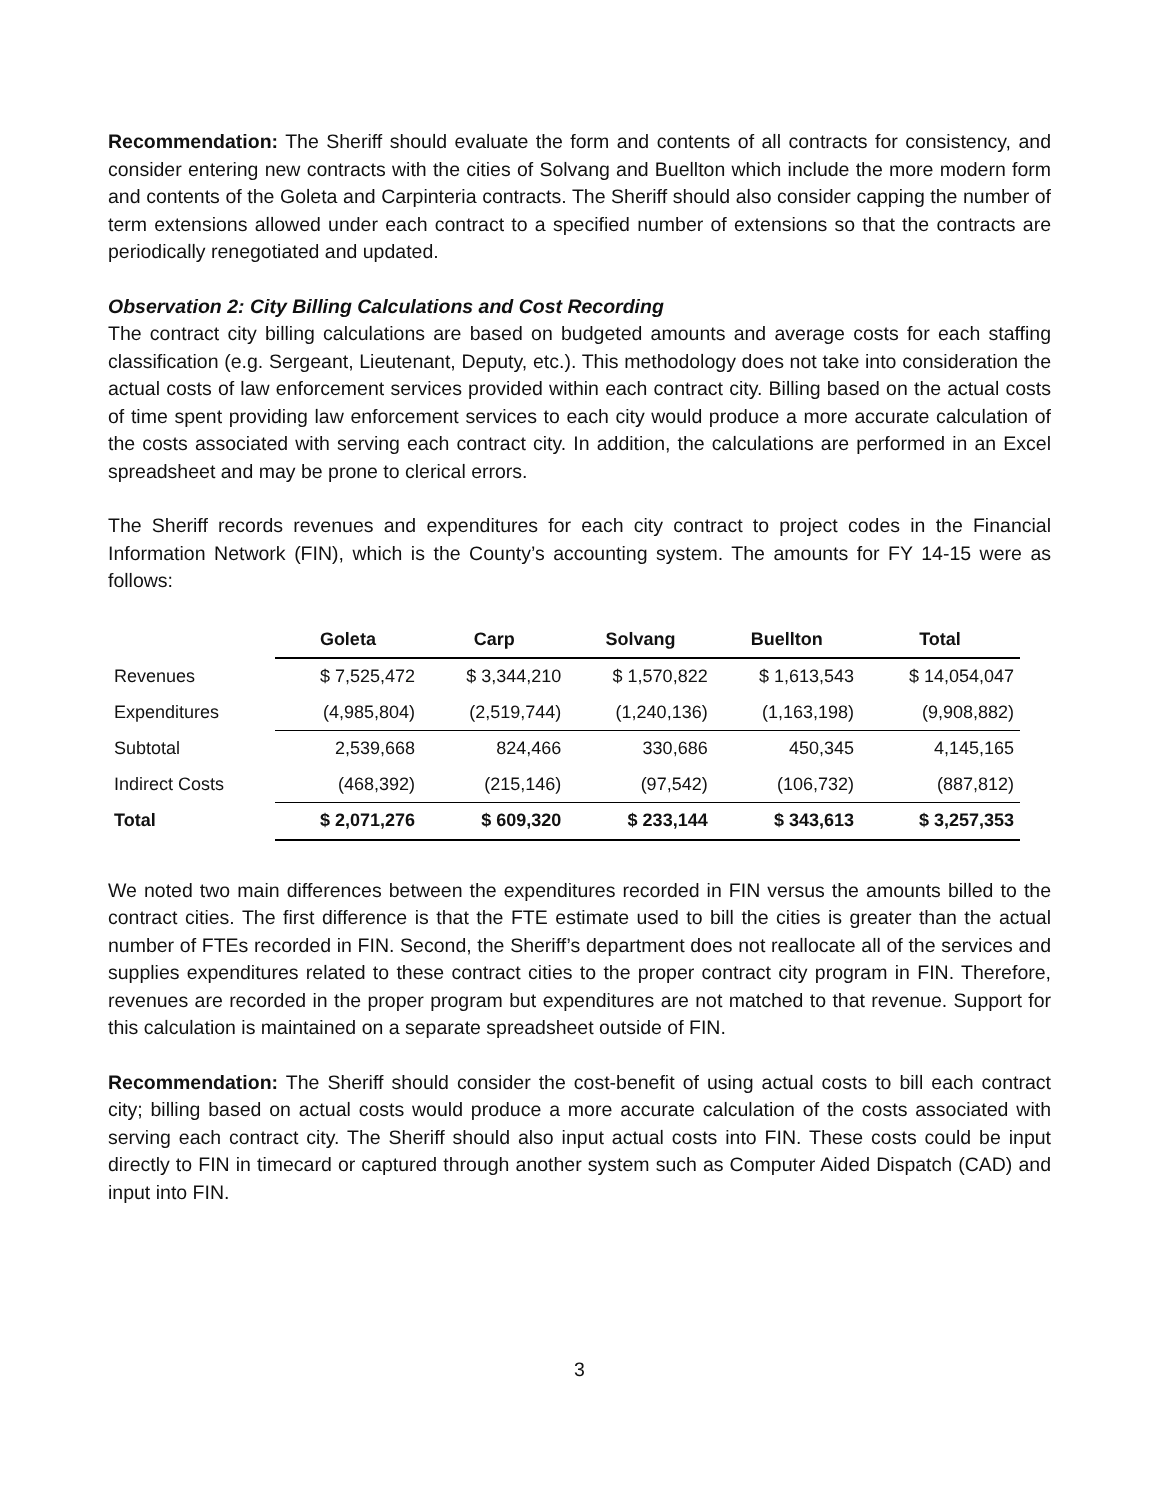Recommendation: The Sheriff should evaluate the form and contents of all contracts for consistency, and consider entering new contracts with the cities of Solvang and Buellton which include the more modern form and contents of the Goleta and Carpinteria contracts. The Sheriff should also consider capping the number of term extensions allowed under each contract to a specified number of extensions so that the contracts are periodically renegotiated and updated.
Observation 2: City Billing Calculations and Cost Recording
The contract city billing calculations are based on budgeted amounts and average costs for each staffing classification (e.g. Sergeant, Lieutenant, Deputy, etc.). This methodology does not take into consideration the actual costs of law enforcement services provided within each contract city. Billing based on the actual costs of time spent providing law enforcement services to each city would produce a more accurate calculation of the costs associated with serving each contract city. In addition, the calculations are performed in an Excel spreadsheet and may be prone to clerical errors.
The Sheriff records revenues and expenditures for each city contract to project codes in the Financial Information Network (FIN), which is the County’s accounting system. The amounts for FY 14-15 were as follows:
| | Goleta | Carp | Solvang | Buellton | Total |
| --- | --- | --- | --- | --- | --- |
| Revenues | $ 7,525,472 | $ 3,344,210 | $ 1,570,822 | $ 1,613,543 | $ 14,054,047 |
| Expenditures | (4,985,804) | (2,519,744) | (1,240,136) | (1,163,198) | (9,908,882) |
| Subtotal | 2,539,668 | 824,466 | 330,686 | 450,345 | 4,145,165 |
| Indirect Costs | (468,392) | (215,146) | (97,542) | (106,732) | (887,812) |
| Total | $ 2,071,276 | $ 609,320 | $ 233,144 | $ 343,613 | $ 3,257,353 |
We noted two main differences between the expenditures recorded in FIN versus the amounts billed to the contract cities. The first difference is that the FTE estimate used to bill the cities is greater than the actual number of FTEs recorded in FIN. Second, the Sheriff’s department does not reallocate all of the services and supplies expenditures related to these contract cities to the proper contract city program in FIN. Therefore, revenues are recorded in the proper program but expenditures are not matched to that revenue. Support for this calculation is maintained on a separate spreadsheet outside of FIN.
Recommendation: The Sheriff should consider the cost-benefit of using actual costs to bill each contract city; billing based on actual costs would produce a more accurate calculation of the costs associated with serving each contract city. The Sheriff should also input actual costs into FIN. These costs could be input directly to FIN in timecard or captured through another system such as Computer Aided Dispatch (CAD) and input into FIN.
3